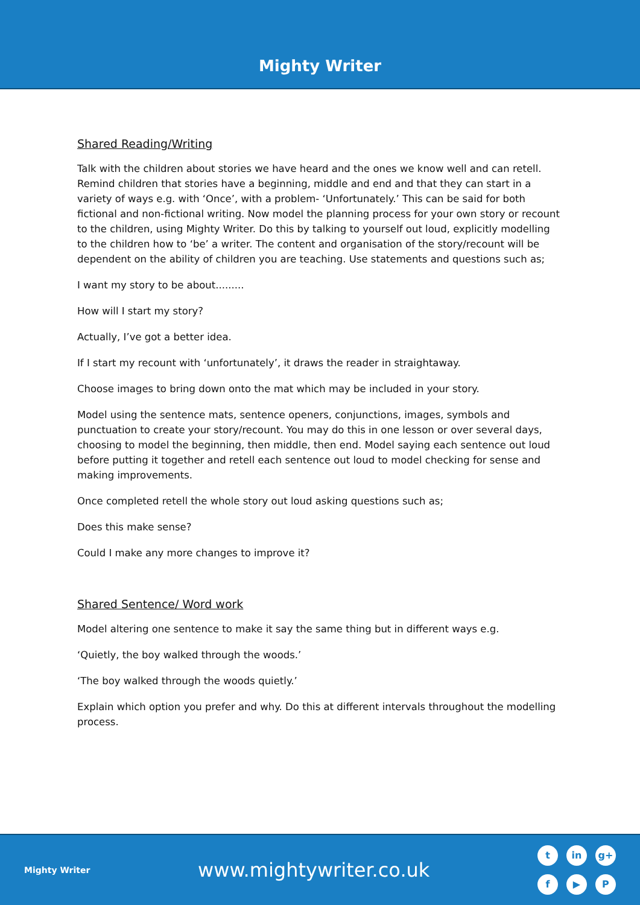Mighty Writer
Shared Reading/Writing
Talk with the children about stories we have heard and the ones we know well and can retell. Remind children that stories have a beginning, middle and end and that they can start in a variety of ways e.g. with ‘Once’, with a problem- ‘Unfortunately.’ This can be said for both fictional and non-fictional writing. Now model the planning process for your own story or recount to the children, using Mighty Writer. Do this by talking to yourself out loud, explicitly modelling to the children how to ‘be’ a writer. The content and organisation of the story/recount will be dependent on the ability of children you are teaching. Use statements and questions such as;
I want my story to be about.........
How will I start my story?
Actually, I’ve got a better idea.
If I start my recount with ‘unfortunately’, it draws the reader in straightaway.
Choose images to bring down onto the mat which may be included in your story.
Model using the sentence mats, sentence openers, conjunctions, images, symbols and punctuation to create your story/recount. You may do this in one lesson or over several days, choosing to model the beginning, then middle, then end. Model saying each sentence out loud before putting it together and retell each sentence out loud to model checking for sense and making improvements.
Once completed retell the whole story out loud asking questions such as;
Does this make sense?
Could I make any more changes to improve it?
Shared Sentence/ Word work
Model altering one sentence to make it say the same thing but in different ways e.g.
‘Quietly, the boy walked through the woods.’
‘The boy walked through the woods quietly.’
Explain which option you prefer and why. Do this at different intervals throughout the modelling process.
Mighty Writer
www.mightywriter.co.uk
tin g+ f ▶ P